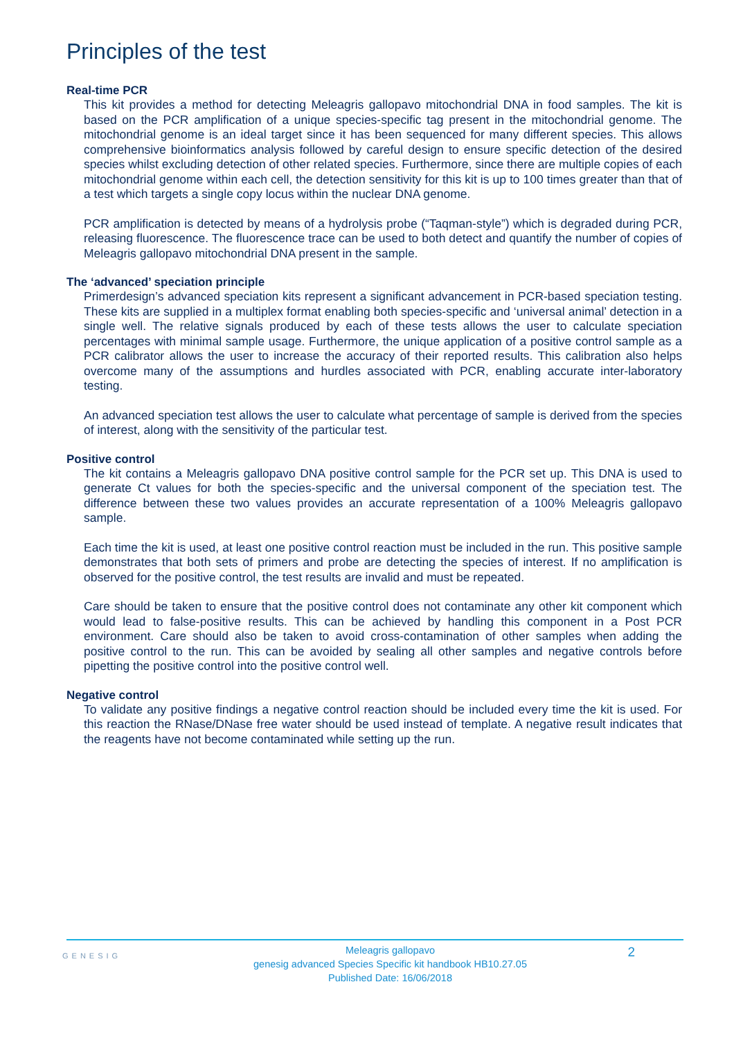Principles of the test
Real-time PCR
This kit provides a method for detecting Meleagris gallopavo mitochondrial DNA in food samples. The kit is based on the PCR amplification of a unique species-specific tag present in the mitochondrial genome. The mitochondrial genome is an ideal target since it has been sequenced for many different species. This allows comprehensive bioinformatics analysis followed by careful design to ensure specific detection of the desired species whilst excluding detection of other related species. Furthermore, since there are multiple copies of each mitochondrial genome within each cell, the detection sensitivity for this kit is up to 100 times greater than that of a test which targets a single copy locus within the nuclear DNA genome.
PCR amplification is detected by means of a hydrolysis probe (“Taqman-style”) which is degraded during PCR, releasing fluorescence. The fluorescence trace can be used to both detect and quantify the number of copies of Meleagris gallopavo mitochondrial DNA present in the sample.
The ‘advanced’ speciation principle
Primerdesign’s advanced speciation kits represent a significant advancement in PCR-based speciation testing. These kits are supplied in a multiplex format enabling both species-specific and ‘universal animal’ detection in a single well. The relative signals produced by each of these tests allows the user to calculate speciation percentages with minimal sample usage. Furthermore, the unique application of a positive control sample as a PCR calibrator allows the user to increase the accuracy of their reported results. This calibration also helps overcome many of the assumptions and hurdles associated with PCR, enabling accurate inter-laboratory testing.
An advanced speciation test allows the user to calculate what percentage of sample is derived from the species of interest, along with the sensitivity of the particular test.
Positive control
The kit contains a Meleagris gallopavo DNA positive control sample for the PCR set up. This DNA is used to generate Ct values for both the species-specific and the universal component of the speciation test. The difference between these two values provides an accurate representation of a 100% Meleagris gallopavo sample.
Each time the kit is used, at least one positive control reaction must be included in the run. This positive sample demonstrates that both sets of primers and probe are detecting the species of interest. If no amplification is observed for the positive control, the test results are invalid and must be repeated.
Care should be taken to ensure that the positive control does not contaminate any other kit component which would lead to false-positive results. This can be achieved by handling this component in a Post PCR environment. Care should also be taken to avoid cross-contamination of other samples when adding the positive control to the run. This can be avoided by sealing all other samples and negative controls before pipetting the positive control into the positive control well.
Negative control
To validate any positive findings a negative control reaction should be included every time the kit is used. For this reaction the RNase/DNase free water should be used instead of template. A negative result indicates that the reagents have not become contaminated while setting up the run.
GENESIG
Meleagris gallopavo
genesig advanced Species Specific kit handbook HB10.27.05
Published Date: 16/06/2018
2